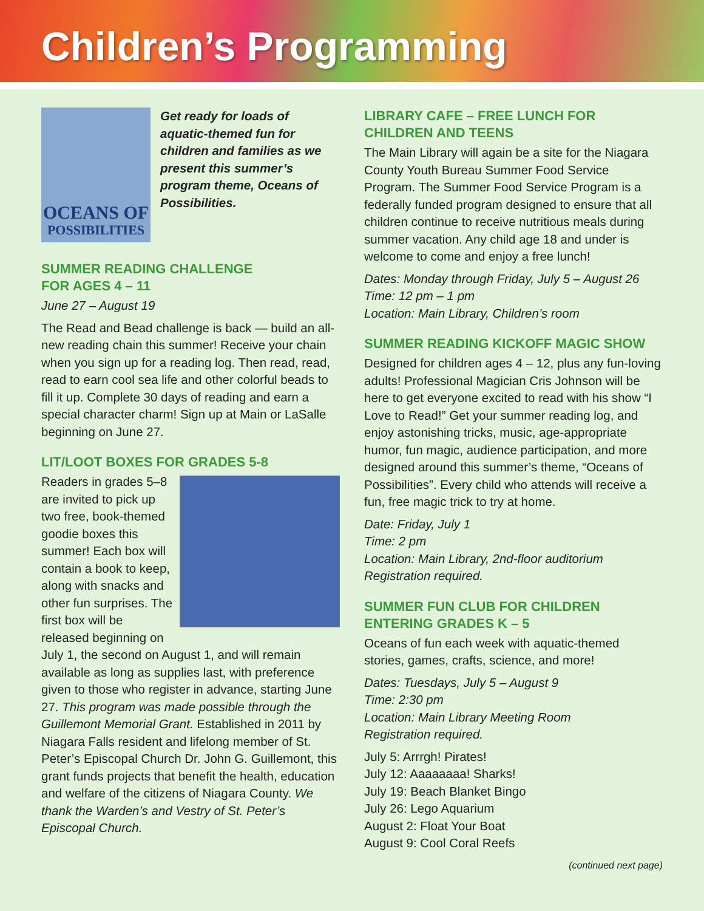Children’s Programming
OCEANS OF
POSSIBILITIES
Get ready for loads of aquatic-themed fun for children and families as we present this summer’s program theme, Oceans of Possibilities.
SUMMER READING CHALLENGE
FOR AGES 4 – 11
June 27 – August 19
The Read and Bead challenge is back — build an all-new reading chain this summer! Receive your chain when you sign up for a reading log. Then read, read, read to earn cool sea life and other colorful beads to fill it up. Complete 30 days of reading and earn a special character charm! Sign up at Main or LaSalle beginning on June 27.
LIT/LOOT BOXES FOR GRADES 5-8
Readers in grades 5–8 are invited to pick up two free, book-themed goodie boxes this summer! Each box will contain a book to keep, along with snacks and other fun surprises. The first box will be released beginning on July 1, the second on August 1, and will remain available as long as supplies last, with preference given to those who register in advance, starting June 27. This program was made possible through the Guillemont Memorial Grant. Established in 2011 by Niagara Falls resident and lifelong member of St. Peter’s Episcopal Church Dr. John G. Guillemont, this grant funds projects that benefit the health, education and welfare of the citizens of Niagara County. We thank the Warden’s and Vestry of St. Peter’s Episcopal Church.
LIBRARY CAFE – FREE LUNCH FOR
CHILDREN AND TEENS
The Main Library will again be a site for the Niagara County Youth Bureau Summer Food Service Program. The Summer Food Service Program is a federally funded program designed to ensure that all children continue to receive nutritious meals during summer vacation. Any child age 18 and under is welcome to come and enjoy a free lunch!
Dates: Monday through Friday, July 5 – August 26
Time: 12 pm – 1 pm
Location: Main Library, Children’s room
SUMMER READING KICKOFF MAGIC SHOW
Designed for children ages 4 – 12, plus any fun-loving adults! Professional Magician Cris Johnson will be here to get everyone excited to read with his show “I Love to Read!” Get your summer reading log, and enjoy astonishing tricks, music, age-appropriate humor, fun magic, audience participation, and more designed around this summer’s theme, “Oceans of Possibilities”. Every child who attends will receive a fun, free magic trick to try at home.
Date: Friday, July 1
Time: 2 pm
Location: Main Library, 2nd-floor auditorium
Registration required.
SUMMER FUN CLUB FOR CHILDREN
ENTERING GRADES K – 5
Oceans of fun each week with aquatic-themed stories, games, crafts, science, and more!
Dates: Tuesdays, July 5 – August 9
Time: 2:30 pm
Location: Main Library Meeting Room
Registration required.
July 5: Arrrgh! Pirates!
July 12: Aaaaaaaa! Sharks!
July 19: Beach Blanket Bingo
July 26: Lego Aquarium
August 2: Float Your Boat
August 9: Cool Coral Reefs
(continued next page)